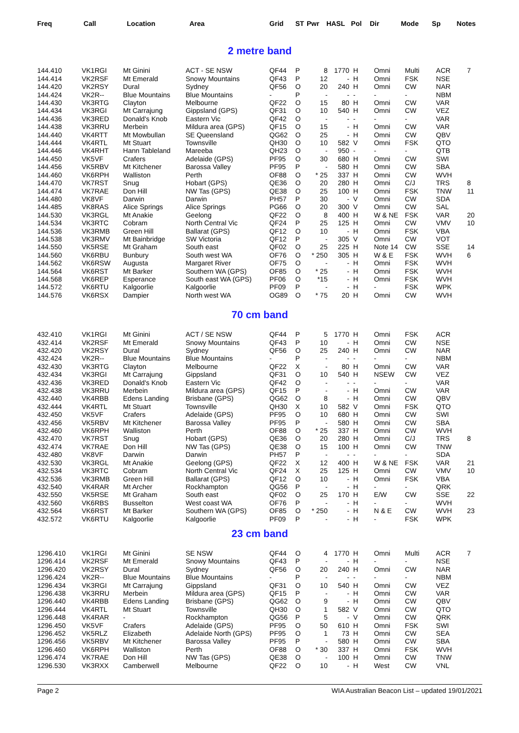| Freq | Call | Location | Area | Grid | ST | Pwr | HASL | Pol | Dir | Mode | Sp | Notes |
| --- | --- | --- | --- | --- | --- | --- | --- | --- | --- | --- | --- | --- |
2 metre band
| 144.410 | VK1RGI | Mt Ginini | ACT - SE NSW | QF44 | P | 8 | 1770 | H | Omni | Multi | ACR | 7 |
| 144.414 | VK2RSF | Mt Emerald | Snowy Mountains | QF43 | P | 12 | - | H | Omni | FSK | NSE | |
| 144.420 | VK2RSY | Dural | Sydney | QF56 | O | 20 | 240 | H | Omni | CW | NAR | |
| 144.424 | VK2R-- | Blue Mountains | Blue Mountains | - | P | - | - | - | - | - | NBM | |
| 144.430 | VK3RTG | Clayton | Melbourne | QF22 | O | 15 | 80 | H | Omni | CW | VAR | |
| 144.434 | VK3RGI | Mt Carrajung | Gippsland (GPS) | QF31 | O | 10 | 540 | H | Omni | CW | VEZ | |
| 144.436 | VK3RED | Donald's Knob | Eastern Vic | QF42 | O | - | - | - | - | - | VAR | |
| 144.438 | VK3RRU | Merbein | Mildura area (GPS) | QF15 | O | 15 | - | H | Omni | CW | VAR | |
| 144.440 | VK4RTT | Mt Mowbullan | SE Queensland | QG62 | O | 25 | - | H | Omni | CW | QBV | |
| 144.444 | VK4RTL | Mt Stuart | Townsville | QH30 | O | 10 | 582 | V | Omni | FSK | QTO | |
| 144.446 | VK4RHT | Hann Tableland | Mareeba | QH23 | O | - | 950 | - | - | - | QTB | |
| 144.450 | VK5VF | Crafers | Adelaide (GPS) | PF95 | O | 30 | 680 | H | Omni | CW | SWI | |
| 144.456 | VK5RBV | Mt Kitchener | Barossa Valley | PF95 | P | - | 580 | H | Omni | CW | SBA | |
| 144.460 | VK6RPH | Walliston | Perth | OF88 | O | * 25 | 337 | H | Omni | CW | WVH | |
| 144.470 | VK7RST | Snug | Hobart (GPS) | QE36 | O | 20 | 280 | H | Omni | C/J | TRS | 8 |
| 144.474 | VK7RAE | Don Hill | NW Tas (GPS) | QE38 | O | 25 | 100 | H | Omni | FSK | TNW | 11 |
| 144.480 | VK8VF | Darwin | Darwin | PH57 | P | 30 | - | V | Omni | CW | SDA | |
| 144.485 | VK8RAS | Alice Springs | Alice Springs | PG66 | O | 20 | 300 | V | Omni | CW | SAL | |
| 144.530 | VK3RGL | Mt Anakie | Geelong | QF22 | O | 8 | 400 | H | W & NE | FSK | VAR | 20 |
| 144.534 | VK3RTC | Cobram | North Central Vic | QF24 | P | 25 | 125 | H | Omni | CW | VMV | 10 |
| 144.536 | VK3RMB | Green Hill | Ballarat (GPS) | QF12 | O | 10 | - | H | Omni | FSK | VBA | |
| 144.538 | VK3RMV | Mt Bainbridge | SW Victoria | QF12 | P | - | 305 | V | Omni | CW | VOT | |
| 144.550 | VK5RSE | Mt Graham | South east | QF02 | O | 25 | 225 | H | Note 14 | CW | SSE | 14 |
| 144.560 | VK6RBU | Bunbury | South west WA | OF76 | O | * 250 | 305 | H | W & E | FSK | WVH | 6 |
| 144.562 | VK6RSW | Augusta | Margaret River | OF75 | O | - | - | H | Omni | FSK | WVH | |
| 144.564 | VK6RST | Mt Barker | Southern WA (GPS) | OF85 | O | * 25 | - | H | Omni | FSK | WVH | |
| 144.568 | VK6REP | Esperance | South east WA (GPS) | PF06 | O | *15 | - | H | Omni | FSK | WVH | |
| 144.572 | VK6RTU | Kalgoorlie | Kalgoorlie | PF09 | P | - | - | H | - | FSK | WPK | |
| 144.576 | VK6RSX | Dampier | North west WA | OG89 | O | * 75 | 20 | H | Omni | CW | WVH | |
70 cm band
| 432.410 | VK1RGI | Mt Ginini | ACT / SE NSW | QF44 | P | 5 | 1770 | H | Omni | FSK | ACR | |
| 432.414 | VK2RSF | Mt Emerald | Snowy Mountains | QF43 | P | 10 | - | H | Omni | CW | NSE | |
| 432.420 | VK2RSY | Dural | Sydney | QF56 | O | 25 | 240 | H | Omni | CW | NAR | |
| 432.424 | VK2R-- | Blue Mountains | Blue Mountains | - | P | - | - | - | - | - | NBM | |
| 432.430 | VK3RTG | Clayton | Melbourne | QF22 | X | - | 80 | H | Omni | CW | VAR | |
| 432.434 | VK3RGI | Mt Carrajung | Gippsland | QF31 | O | 10 | 540 | H | NSEW | CW | VEZ | |
| 432.436 | VK3RED | Donald's Knob | Eastern Vic | QF42 | O | - | - | - | - | - | VAR | |
| 432.438 | VK3RRU | Merbein | Mildura area (GPS) | QF15 | P | - | - | H | Omni | CW | VAR | |
| 432.440 | VK4RBB | Edens Landing | Brisbane (GPS) | QG62 | O | 8 | - | H | Omni | CW | QBV | |
| 432.444 | VK4RTL | Mt Stuart | Townsville | QH30 | X | 10 | 582 | V | Omni | FSK | QTO | |
| 432.450 | VK5VF | Crafers | Adelaide (GPS) | PF95 | O | 10 | 680 | H | Omni | CW | SWI | |
| 432.456 | VK5RBV | Mt Kitchener | Barossa Valley | PF95 | P | - | 580 | H | Omni | CW | SBA | |
| 432.460 | VK6RPH | Walliston | Perth | OF88 | O | * 25 | 337 | H | Omni | CW | WVH | |
| 432.470 | VK7RST | Snug | Hobart (GPS) | QE36 | O | 20 | 280 | H | Omni | C/J | TRS | 8 |
| 432.474 | VK7RAE | Don Hill | NW Tas (GPS) | QE38 | O | 15 | 100 | H | Omni | CW | TNW | |
| 432.480 | VK8VF | Darwin | Darwin | PH57 | P | - | - | - | - | - | SDA | |
| 432.530 | VK3RGL | Mt Anakie | Geelong (GPS) | QF22 | X | 12 | 400 | H | W & NE | FSK | VAR | 21 |
| 432.534 | VK3RTC | Cobram | North Central Vic | QF24 | X | 25 | 125 | H | Omni | CW | VMV | 10 |
| 432.536 | VK3RMB | Green Hill | Ballarat (GPS) | QF12 | O | 10 | - | H | Omni | FSK | VBA | |
| 432.540 | VK4RAR | Mt Archer | Rockhampton | QG56 | P | - | - | H | - | - | QRK | |
| 432.550 | VK5RSE | Mt Graham | South east | QF02 | O | 25 | 170 | H | E/W | CW | SSE | 22 |
| 432.560 | VK6RBS | Busselton | West coast WA | OF76 | P | - | - | H | - | - | WVH | |
| 432.564 | VK6RST | Mt Barker | Southern WA (GPS) | OF85 | O | * 250 | - | H | N & E | CW | WVH | 23 |
| 432.572 | VK6RTU | Kalgoorlie | Kalgoorlie | PF09 | P | - | - | H | - | FSK | WPK | |
23 cm band
| 1296.410 | VK1RGI | Mt Ginini | SE NSW | QF44 | O | 4 | 1770 | H | Omni | Multi | ACR | 7 |
| 1296.414 | VK2RSF | Mt Emerald | Snowy Mountains | QF43 | P | - | - | H | - | - | NSE | |
| 1296.420 | VK2RSY | Dural | Sydney | QF56 | O | 20 | 240 | H | Omni | CW | NAR | |
| 1296.424 | VK2R-- | Blue Mountains | Blue Mountains | - | P | - | - | - | - | - | NBM | |
| 1296.434 | VK3RGI | Mt Carrajung | Gippsland | QF31 | O | 10 | 540 | H | Omni | CW | VEZ | |
| 1296.438 | VK3RRU | Merbein | Mildura area (GPS) | QF15 | P | - | - | H | Omni | CW | VAR | |
| 1296.440 | VK4RBB | Edens Landing | Brisbane (GPS) | QG62 | O | 9 | - | H | Omni | CW | QBV | |
| 1296.444 | VK4RTL | Mt Stuart | Townsville | QH30 | O | 1 | 582 | V | Omni | CW | QTO | |
| 1296.448 | VK4RAR | - | Rockhampton | QG56 | P | 5 | - | V | Omni | CW | QRK | |
| 1296.450 | VK5VF | Crafers | Adelaide (GPS) | PF95 | O | 50 | 610 | H | Omni | FSK | SWI | |
| 1296.452 | VK5RLZ | Elizabeth | Adelaide North (GPS) | PF95 | O | 1 | 73 | H | Omni | CW | SEA | |
| 1296.456 | VK5RBV | Mt Kitchener | Barossa Valley | PF95 | P | - | 580 | H | Omni | CW | SBA | |
| 1296.460 | VK6RPH | Walliston | Perth | OF88 | O | * 30 | 337 | H | Omni | FSK | WVH | |
| 1296.474 | VK7RAE | Don Hill | NW Tas (GPS) | QE38 | O | - | 100 | H | Omni | CW | TNW | |
| 1296.530 | VK3RXX | Camberwell | Melbourne | QF22 | O | 10 | - | H | West | CW | VNL | |
Page 2 WIA Australian Beacon List – updated 19/01/2021